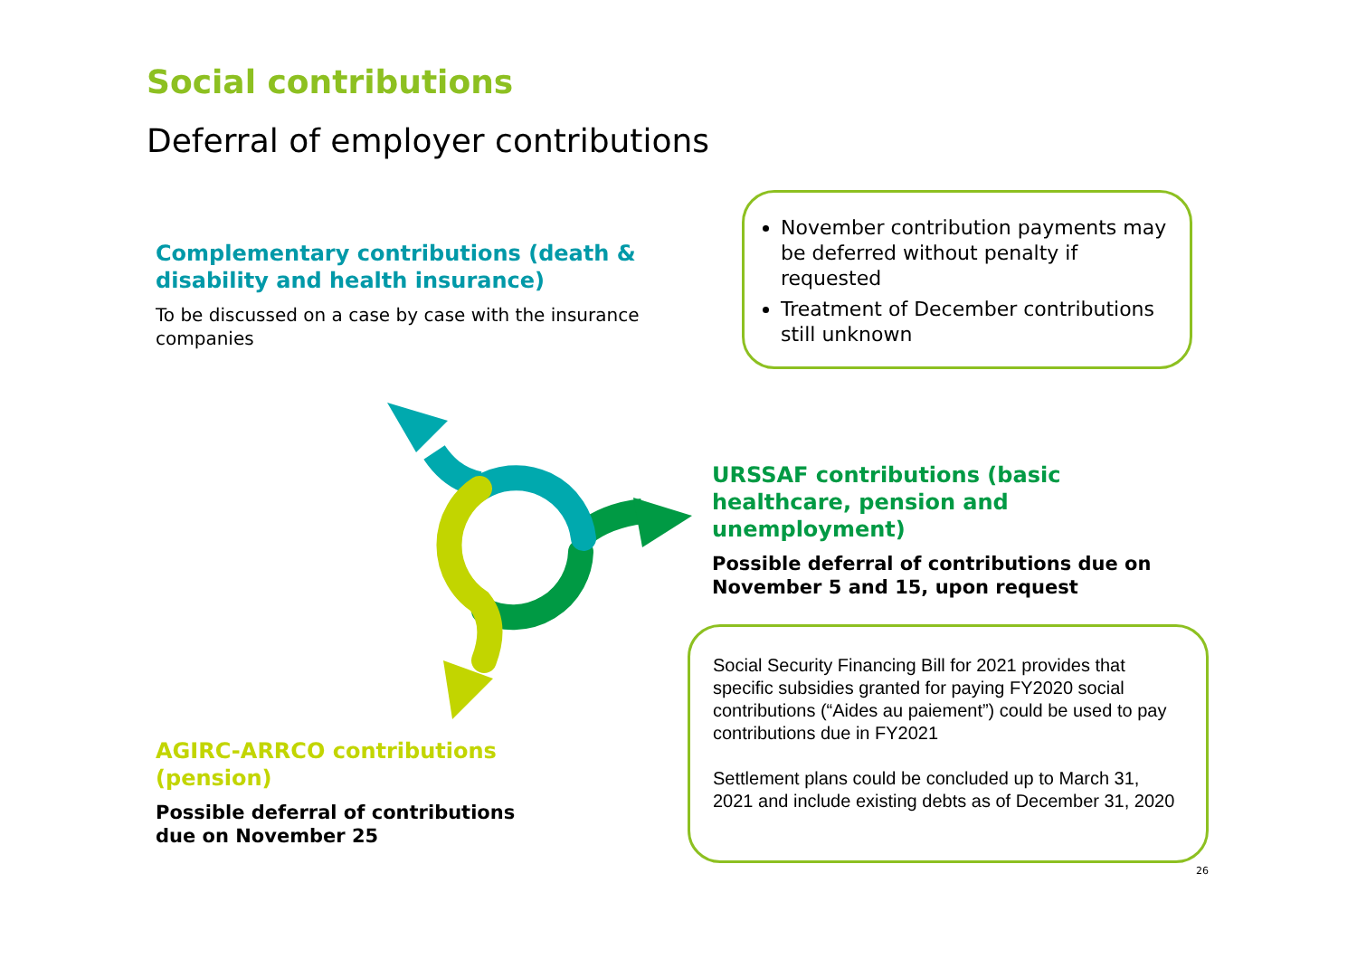Social contributions
Deferral of employer contributions
Complementary contributions (death & disability and health insurance)
To be discussed on a case by case with the insurance companies
November contribution payments may be deferred without penalty if requested
Treatment of December contributions still unknown
URSSAF contributions (basic healthcare, pension and unemployment)
Possible deferral of contributions due on November 5 and 15, upon request
AGIRC-ARRCO contributions (pension)
Possible deferral of contributions due on November 25
Social Security Financing Bill for 2021 provides that specific subsidies granted for paying FY2020 social contributions (“Aides au paiement”) could be used to pay contributions due in FY2021
Settlement plans could be concluded up to March 31, 2021 and include existing debts as of December 31, 2020
26